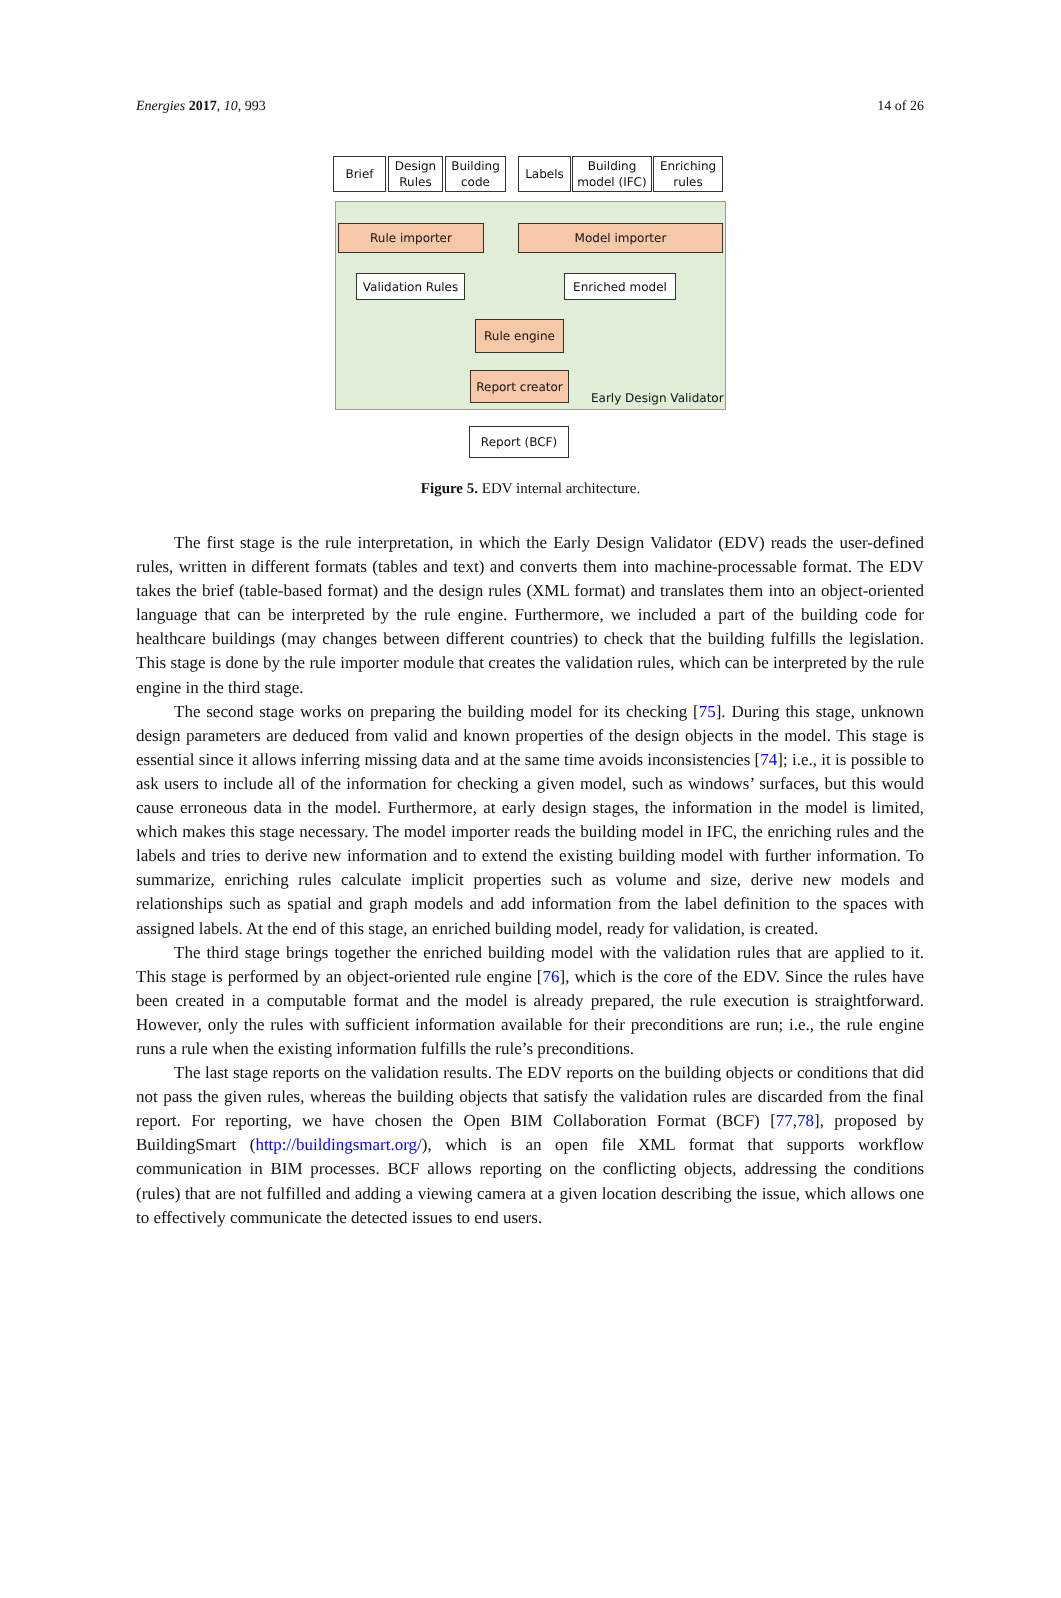Energies 2017, 10, 993 14 of 26
Brief
Design Rules
Building code
Labels
Building model (IFC)
Enriching rules
Rule importer Model importer
Validation Rules
Enriched model
Rule engine
Report creator
Early Design Validator
Report (BCF)
Figure 5. EDV internal architecture.
The first stage is the rule interpretation, in which the Early Design Validator (EDV) reads the user-defined rules, written in different formats (tables and text) and converts them into machine-processable format. The EDV takes the brief (table-based format) and the design rules (XML format) and translates them into an object-oriented language that can be interpreted by the rule engine. Furthermore, we included a part of the building code for healthcare buildings (may changes between different countries) to check that the building fulfills the legislation. This stage is done by the rule importer module that creates the validation rules, which can be interpreted by the rule engine in the third stage.
The second stage works on preparing the building model for its checking [75]. During this stage, unknown design parameters are deduced from valid and known properties of the design objects in the model. This stage is essential since it allows inferring missing data and at the same time avoids inconsistencies [74]; i.e., it is possible to ask users to include all of the information for checking a given model, such as windows’ surfaces, but this would cause erroneous data in the model. Furthermore, at early design stages, the information in the model is limited, which makes this stage necessary. The model importer reads the building model in IFC, the enriching rules and the labels and tries to derive new information and to extend the existing building model with further information. To summarize, enriching rules calculate implicit properties such as volume and size, derive new models and relationships such as spatial and graph models and add information from the label definition to the spaces with assigned labels. At the end of this stage, an enriched building model, ready for validation, is created.
The third stage brings together the enriched building model with the validation rules that are applied to it. This stage is performed by an object-oriented rule engine [76], which is the core of the EDV. Since the rules have been created in a computable format and the model is already prepared, the rule execution is straightforward. However, only the rules with sufficient information available for their preconditions are run; i.e., the rule engine runs a rule when the existing information fulfills the rule’s preconditions.
The last stage reports on the validation results. The EDV reports on the building objects or conditions that did not pass the given rules, whereas the building objects that satisfy the validation rules are discarded from the final report. For reporting, we have chosen the Open BIM Collaboration Format (BCF) [77,78], proposed by BuildingSmart (http://buildingsmart.org/), which is an open file XML format that supports workflow communication in BIM processes. BCF allows reporting on the conflicting objects, addressing the conditions (rules) that are not fulfilled and adding a viewing camera at a given location describing the issue, which allows one to effectively communicate the detected issues to end users.